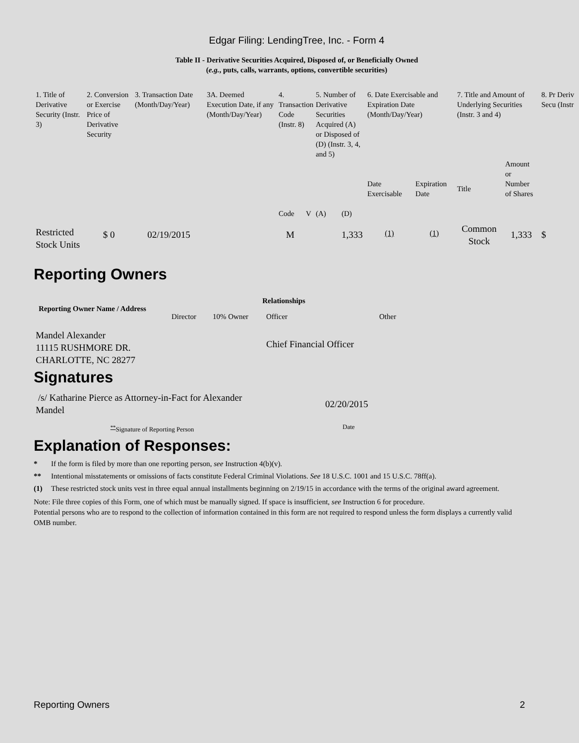Edgar Filing: LendingTree, Inc. - Form 4
Table II - Derivative Securities Acquired, Disposed of, or Beneficially Owned
(e.g., puts, calls, warrants, options, convertible securities)
| 1. Title of Derivative Security (Instr. 3) | 2. Conversion or Exercise Price of Derivative Security | 3. Transaction Date (Month/Day/Year) | 3A. Deemed Execution Date, if any (Month/Day/Year) | 4. Transaction Code (Instr. 8) | | 5. Number of Derivative Securities Acquired (A) or Disposed of (D) (Instr. 3, 4, and 5) | | 6. Date Exercisable and Expiration Date (Month/Day/Year) | | 7. Title and Amount of Underlying Securities (Instr. 3 and 4) | | 8. Pr Deriv Secu (Instr |
| --- | --- | --- | --- | --- | --- | --- | --- | --- | --- | --- | --- | --- |
| | | | | Code | V | (A) | (D) | Date Exercisable | Expiration Date | Title | Amount or Number of Shares | |
| Restricted Stock Units | $ 0 | 02/19/2015 | | M | | | 1,333 | <sup>(1)</sup> | <sup>(1)</sup> | Common Stock | 1,333 | $ |
Reporting Owners
| Reporting Owner Name / Address | Relationships | | | |
| --- | --- | --- | --- | --- |
| | Director | 10% Owner | Officer | Other |
| Mandel Alexander 11115 RUSHMORE DR. CHARLOTTE, NC 28277 | | | Chief Financial Officer | |
Signatures
| /s/ Katharine Pierce as Attorney-in-Fact for Alexander Mandel | 02/20/2015 |
| <sup>**</sup> Signature of Reporting Person | Date |
Explanation of Responses:
* If the form is filed by more than one reporting person, see Instruction 4(b)(v).
** Intentional misstatements or omissions of facts constitute Federal Criminal Violations. See 18 U.S.C. 1001 and 15 U.S.C. 78ff(a).
(1) These restricted stock units vest in three equal annual installments beginning on 2/19/15 in accordance with the terms of the original award agreement.
Note: File three copies of this Form, one of which must be manually signed. If space is insufficient, see Instruction 6 for procedure.
Potential persons who are to respond to the collection of information contained in this form are not required to respond unless the form displays a currently valid OMB number.
Reporting Owners 2